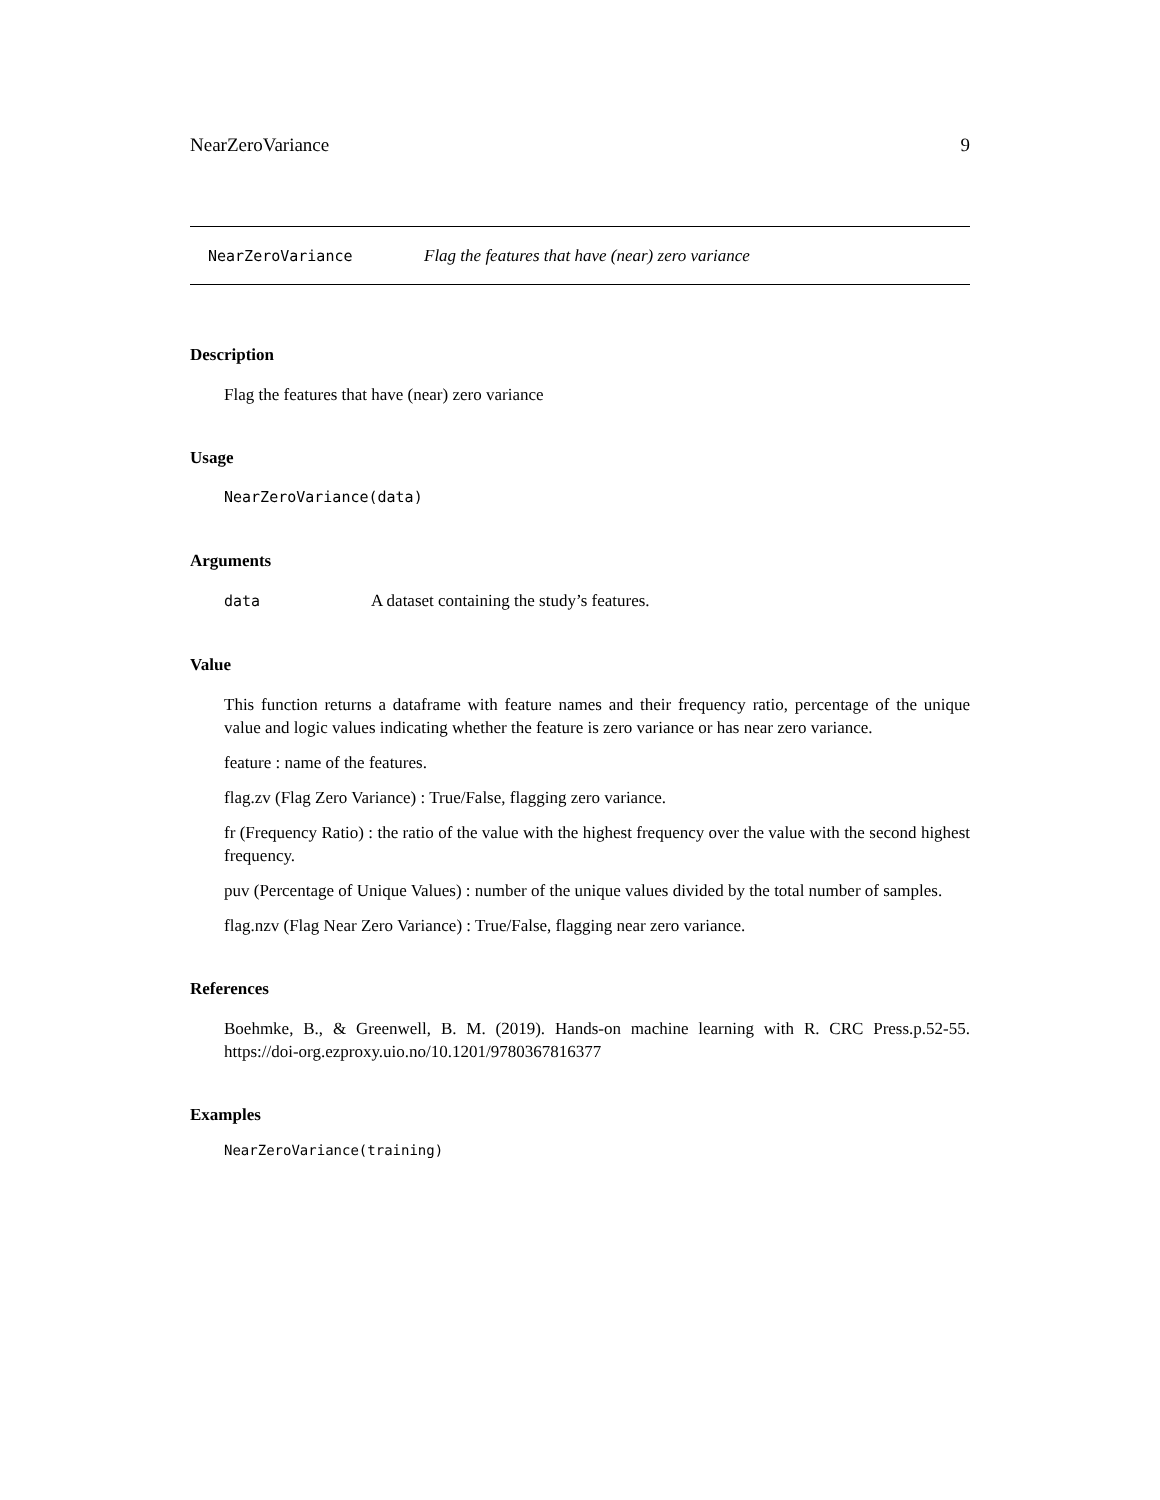NearZeroVariance 9
NearZeroVariance Flag the features that have (near) zero variance
Description
Flag the features that have (near) zero variance
Usage
NearZeroVariance(data)
Arguments
data A dataset containing the study’s features.
Value
This function returns a dataframe with feature names and their frequency ratio, percentage of the unique value and logic values indicating whether the feature is zero variance or has near zero variance.
feature : name of the features.
flag.zv (Flag Zero Variance) : True/False, flagging zero variance.
fr (Frequency Ratio) : the ratio of the value with the highest frequency over the value with the second highest frequency.
puv (Percentage of Unique Values) : number of the unique values divided by the total number of samples.
flag.nzv (Flag Near Zero Variance) : True/False, flagging near zero variance.
References
Boehmke, B., & Greenwell, B. M. (2019). Hands-on machine learning with R. CRC Press.p.52-55. https://doi-org.ezproxy.uio.no/10.1201/9780367816377
Examples
NearZeroVariance(training)